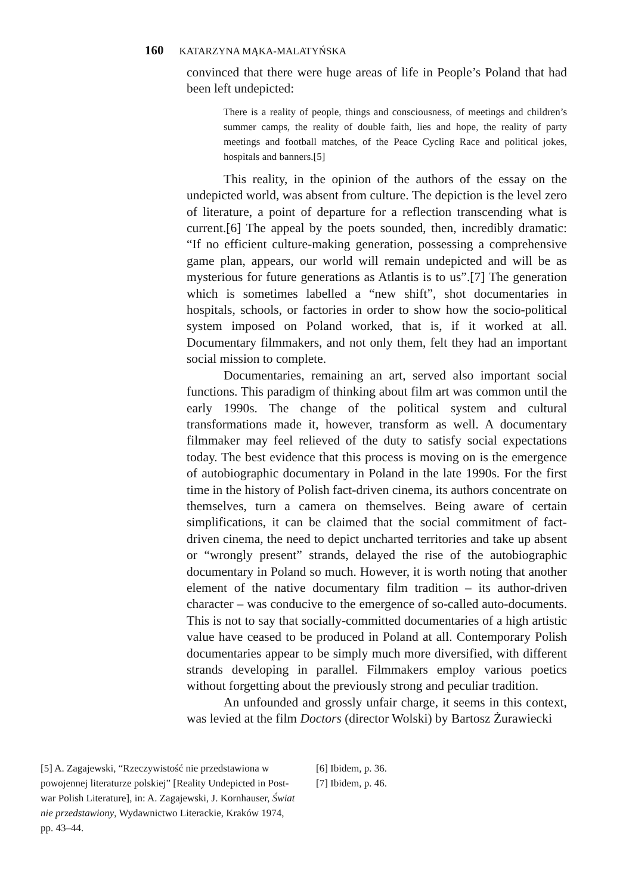160 KATARZYNA MĄKA-MALATYŃSKA
convinced that there were huge areas of life in People’s Poland that had been left undepicted:
There is a reality of people, things and consciousness, of meetings and children’s summer camps, the reality of double faith, lies and hope, the reality of party meetings and football matches, of the Peace Cycling Race and political jokes, hospitals and banners.[5]
This reality, in the opinion of the authors of the essay on the undepicted world, was absent from culture. The depiction is the level zero of literature, a point of departure for a reflection transcending what is current.[6] The appeal by the poets sounded, then, incredibly dramatic: “If no efficient culture-making generation, possessing a comprehensive game plan, appears, our world will remain undepicted and will be as mysterious for future generations as Atlantis is to us”.[7] The generation which is sometimes labelled a “new shift”, shot documentaries in hospitals, schools, or factories in order to show how the socio-political system imposed on Poland worked, that is, if it worked at all. Documentary filmmakers, and not only them, felt they had an important social mission to complete.
Documentaries, remaining an art, served also important social functions. This paradigm of thinking about film art was common until the early 1990s. The change of the political system and cultural transformations made it, however, transform as well. A documentary filmmaker may feel relieved of the duty to satisfy social expectations today. The best evidence that this process is moving on is the emergence of autobiographic documentary in Poland in the late 1990s. For the first time in the history of Polish fact-driven cinema, its authors concentrate on themselves, turn a camera on themselves. Being aware of certain simplifications, it can be claimed that the social commitment of fact-driven cinema, the need to depict uncharted territories and take up absent or “wrongly present” strands, delayed the rise of the autobiographic documentary in Poland so much. However, it is worth noting that another element of the native documentary film tradition – its author-driven character – was conducive to the emergence of so-called auto-documents. This is not to say that socially-committed documentaries of a high artistic value have ceased to be produced in Poland at all. Contemporary Polish documentaries appear to be simply much more diversified, with different strands developing in parallel. Filmmakers employ various poetics without forgetting about the previously strong and peculiar tradition.
An unfounded and grossly unfair charge, it seems in this context, was levied at the film Doctors (director Wolski) by Bartosz Żurawiecki
[5] A. Zagajewski, “Rzeczywistość nie przedstawiona w powojennej literaturze polskiej” [Reality Undepicted in Post-war Polish Literature], in: A. Zagajewski, J. Kornhauser, Świat nie przedstawiony, Wydawnictwo Literackie, Kraków 1974, pp. 43–44.
[6] Ibidem, p. 36.
[7] Ibidem, p. 46.